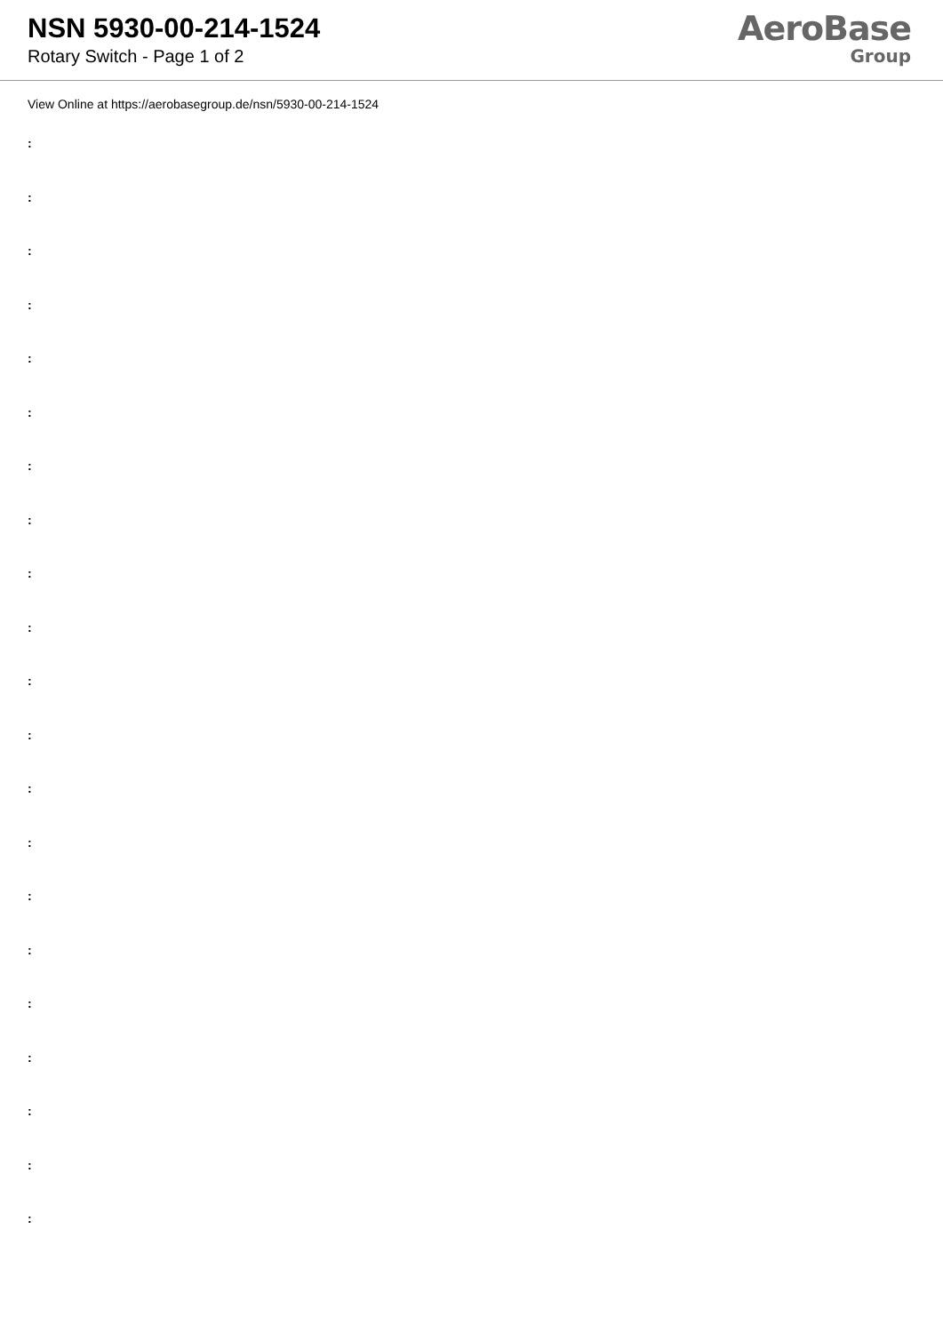NSN 5930-00-214-1524
Rotary Switch - Page 1 of 2
AeroBase
Group
View Online at https://aerobasegroup.de/nsn/5930-00-214-1524
:
:
:
:
:
:
:
:
:
:
:
:
:
:
:
:
:
:
:
:
: